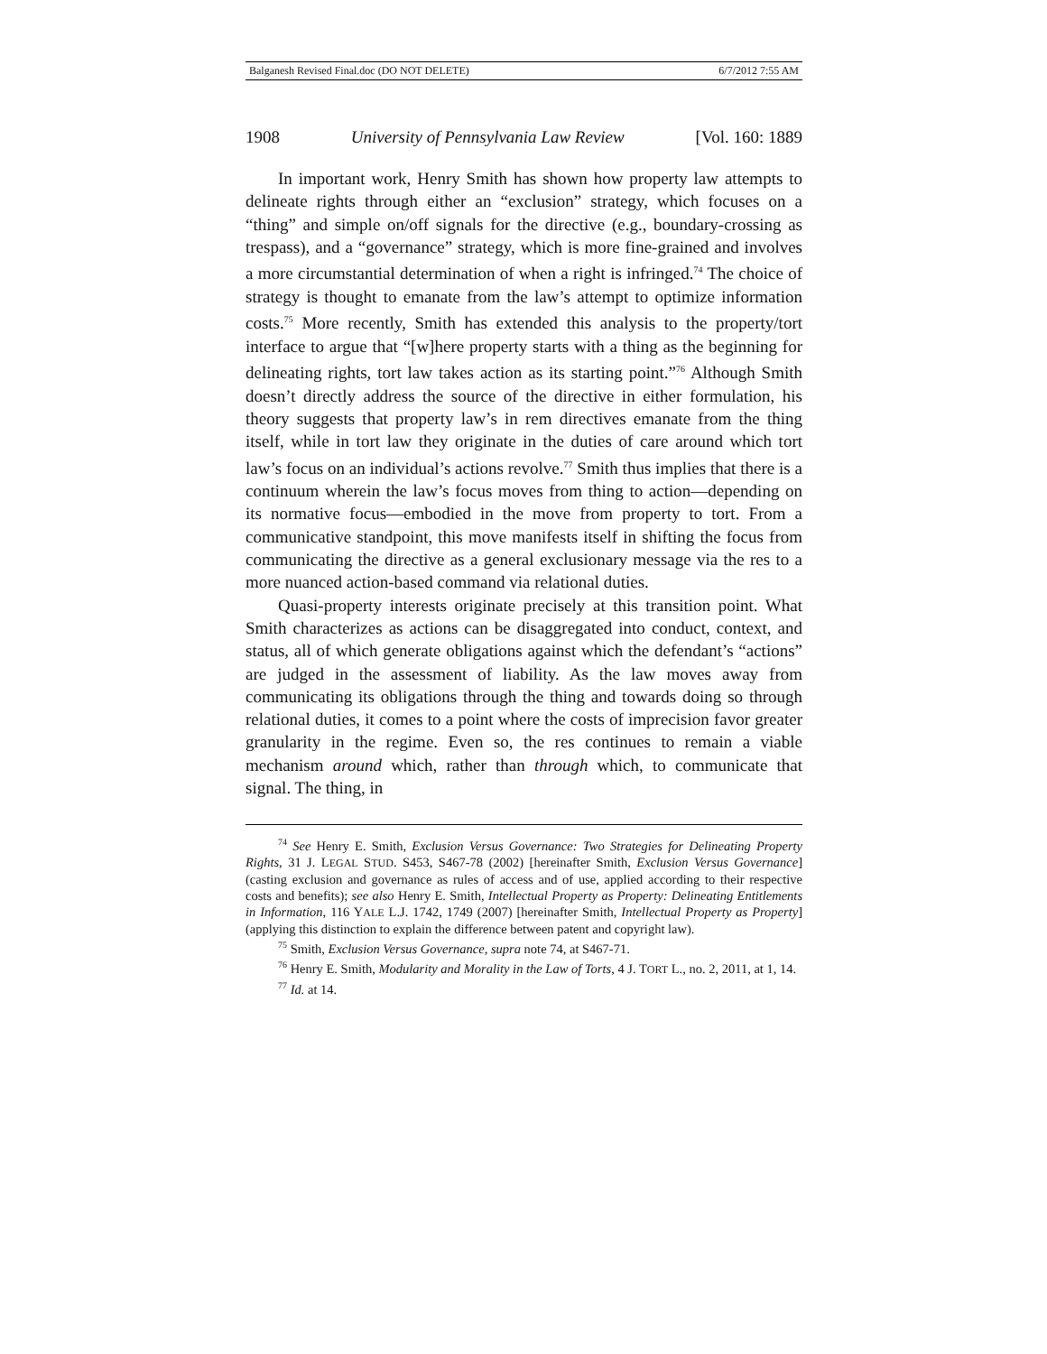Balganesh Revised Final.doc (DO NOT DELETE) 6/7/2012 7:55 AM
1908 University of Pennsylvania Law Review [Vol. 160: 1889
In important work, Henry Smith has shown how property law attempts to delineate rights through either an “exclusion” strategy, which focuses on a “thing” and simple on/off signals for the directive (e.g., boundary-crossing as trespass), and a “governance” strategy, which is more fine-grained and involves a more circumstantial determination of when a right is infringed.<sup>74</sup> The choice of strategy is thought to emanate from the law’s attempt to optimize information costs.<sup>75</sup> More recently, Smith has extended this analysis to the property/tort interface to argue that “[w]here property starts with a thing as the beginning for delineating rights, tort law takes action as its starting point.”<sup>76</sup> Although Smith doesn’t directly address the source of the directive in either formulation, his theory suggests that property law’s in rem directives emanate from the thing itself, while in tort law they originate in the duties of care around which tort law’s focus on an individual’s actions revolve.<sup>77</sup> Smith thus implies that there is a continuum wherein the law’s focus moves from thing to action—depending on its normative focus—embodied in the move from property to tort. From a communicative standpoint, this move manifests itself in shifting the focus from communicating the directive as a general exclusionary message via the res to a more nuanced action-based command via relational duties.
Quasi-property interests originate precisely at this transition point. What Smith characterizes as actions can be disaggregated into conduct, context, and status, all of which generate obligations against which the defendant’s “actions” are judged in the assessment of liability. As the law moves away from communicating its obligations through the thing and towards doing so through relational duties, it comes to a point where the costs of imprecision favor greater granularity in the regime. Even so, the res continues to remain a viable mechanism around which, rather than through which, to communicate that signal. The thing, in
<sup>74</sup> See Henry E. Smith, Exclusion Versus Governance: Two Strategies for Delineating Property Rights, 31 J. LEGAL STUD. S453, S467-78 (2002) [hereinafter Smith, Exclusion Versus Governance] (casting exclusion and governance as rules of access and of use, applied according to their respective costs and benefits); see also Henry E. Smith, Intellectual Property as Property: Delineating Entitlements in Information, 116 YALE L.J. 1742, 1749 (2007) [hereinafter Smith, Intellectual Property as Property] (applying this distinction to explain the difference between patent and copyright law).
<sup>75</sup> Smith, Exclusion Versus Governance, supra note 74, at S467-71.
<sup>76</sup> Henry E. Smith, Modularity and Morality in the Law of Torts, 4 J. TORT L., no. 2, 2011, at 1, 14.
<sup>77</sup> Id. at 14.